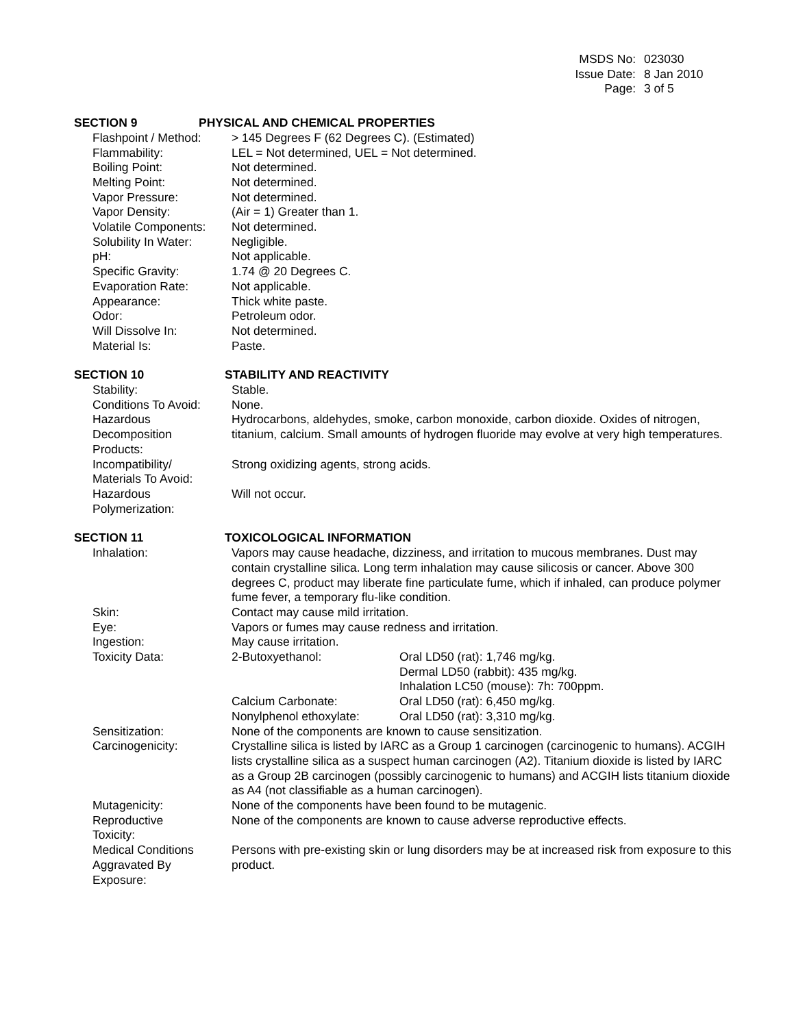MSDS No: 023030
Issue Date: 8 Jan 2010
Page: 3 of 5
SECTION 9 PHYSICAL AND CHEMICAL PROPERTIES
Flashpoint / Method: > 145 Degrees F (62 Degrees C). (Estimated)
Flammability: LEL = Not determined, UEL = Not determined.
Boiling Point: Not determined.
Melting Point: Not determined.
Vapor Pressure: Not determined.
Vapor Density: (Air = 1) Greater than 1.
Volatile Components: Not determined.
Solubility In Water: Negligible.
pH: Not applicable.
Specific Gravity: 1.74 @ 20 Degrees C.
Evaporation Rate: Not applicable.
Appearance: Thick white paste.
Odor: Petroleum odor.
Will Dissolve In: Not determined.
Material Is: Paste.
SECTION 10 STABILITY AND REACTIVITY
Stability: Stable.
Conditions To Avoid: None.
Hazardous
Decomposition
Products: Hydrocarbons, aldehydes, smoke, carbon monoxide, carbon dioxide. Oxides of nitrogen, titanium, calcium. Small amounts of hydrogen fluoride may evolve at very high temperatures.
Incompatibility/
Materials To Avoid: Strong oxidizing agents, strong acids.
Hazardous
Polymerization: Will not occur.
SECTION 11 TOXICOLOGICAL INFORMATION
Inhalation: Vapors may cause headache, dizziness, and irritation to mucous membranes. Dust may contain crystalline silica. Long term inhalation may cause silicosis or cancer. Above 300 degrees C, product may liberate fine particulate fume, which if inhaled, can produce polymer fume fever, a temporary flu-like condition.
Skin: Contact may cause mild irritation.
Eye: Vapors or fumes may cause redness and irritation.
Ingestion: May cause irritation.
Toxicity Data: 2-Butoxyethanol: Oral LD50 (rat): 1,746 mg/kg.
Dermal LD50 (rabbit): 435 mg/kg.
Inhalation LC50 (mouse): 7h: 700ppm.
Calcium Carbonate: Oral LD50 (rat): 6,450 mg/kg.
Nonylphenol ethoxylate: Oral LD50 (rat): 3,310 mg/kg.
Sensitization: None of the components are known to cause sensitization.
Carcinogenicity: Crystalline silica is listed by IARC as a Group 1 carcinogen (carcinogenic to humans). ACGIH lists crystalline silica as a suspect human carcinogen (A2). Titanium dioxide is listed by IARC as a Group 2B carcinogen (possibly carcinogenic to humans) and ACGIH lists titanium dioxide as A4 (not classifiable as a human carcinogen).
Mutagenicity: None of the components have been found to be mutagenic.
Reproductive
Toxicity: None of the components are known to cause adverse reproductive effects.
Medical Conditions
Aggravated By
Exposure: Persons with pre-existing skin or lung disorders may be at increased risk from exposure to this product.